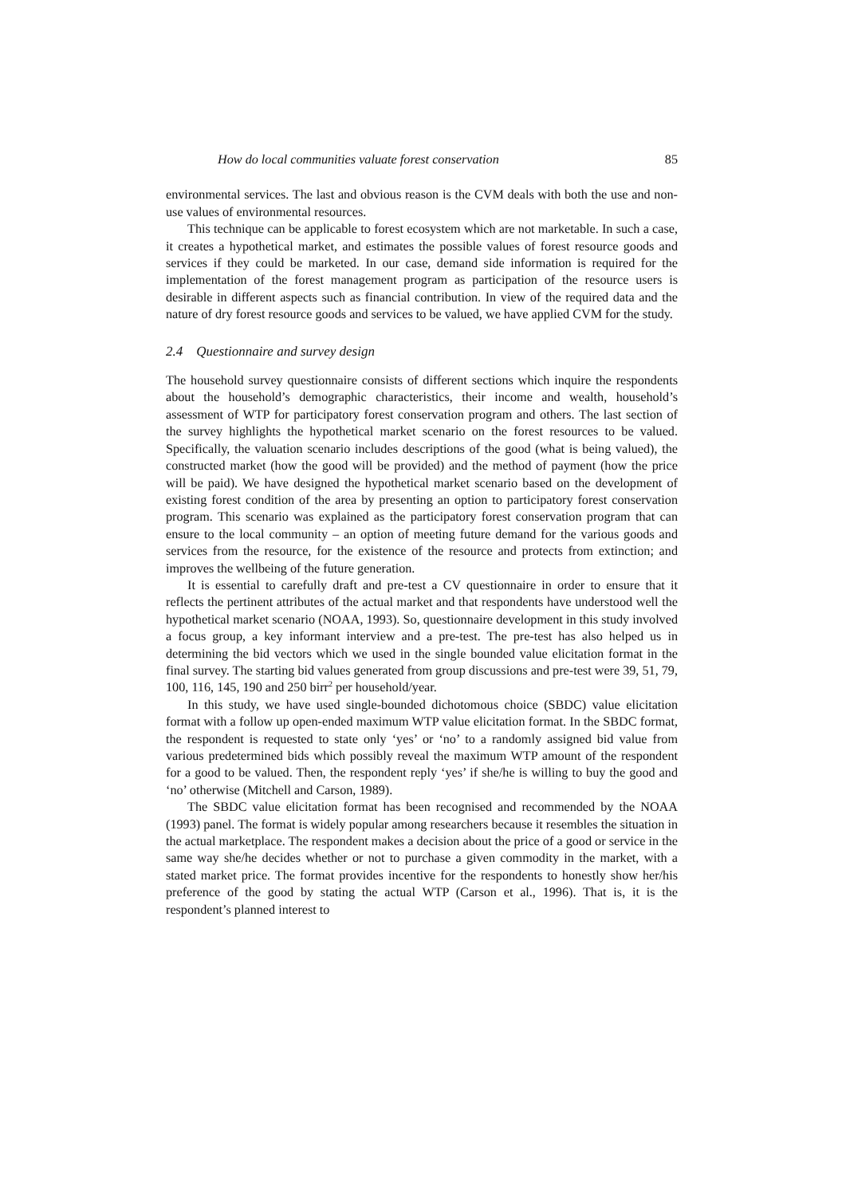How do local communities valuate forest conservation 85
environmental services. The last and obvious reason is the CVM deals with both the use and non-use values of environmental resources.
This technique can be applicable to forest ecosystem which are not marketable. In such a case, it creates a hypothetical market, and estimates the possible values of forest resource goods and services if they could be marketed. In our case, demand side information is required for the implementation of the forest management program as participation of the resource users is desirable in different aspects such as financial contribution. In view of the required data and the nature of dry forest resource goods and services to be valued, we have applied CVM for the study.
2.4 Questionnaire and survey design
The household survey questionnaire consists of different sections which inquire the respondents about the household’s demographic characteristics, their income and wealth, household’s assessment of WTP for participatory forest conservation program and others. The last section of the survey highlights the hypothetical market scenario on the forest resources to be valued. Specifically, the valuation scenario includes descriptions of the good (what is being valued), the constructed market (how the good will be provided) and the method of payment (how the price will be paid). We have designed the hypothetical market scenario based on the development of existing forest condition of the area by presenting an option to participatory forest conservation program. This scenario was explained as the participatory forest conservation program that can ensure to the local community – an option of meeting future demand for the various goods and services from the resource, for the existence of the resource and protects from extinction; and improves the wellbeing of the future generation.
It is essential to carefully draft and pre-test a CV questionnaire in order to ensure that it reflects the pertinent attributes of the actual market and that respondents have understood well the hypothetical market scenario (NOAA, 1993). So, questionnaire development in this study involved a focus group, a key informant interview and a pre-test. The pre-test has also helped us in determining the bid vectors which we used in the single bounded value elicitation format in the final survey. The starting bid values generated from group discussions and pre-test were 39, 51, 79, 100, 116, 145, 190 and 250 birr<sup>2</sup> per household/year.
In this study, we have used single-bounded dichotomous choice (SBDC) value elicitation format with a follow up open-ended maximum WTP value elicitation format. In the SBDC format, the respondent is requested to state only ‘yes’ or ‘no’ to a randomly assigned bid value from various predetermined bids which possibly reveal the maximum WTP amount of the respondent for a good to be valued. Then, the respondent reply ‘yes’ if she/he is willing to buy the good and ‘no’ otherwise (Mitchell and Carson, 1989).
The SBDC value elicitation format has been recognised and recommended by the NOAA (1993) panel. The format is widely popular among researchers because it resembles the situation in the actual marketplace. The respondent makes a decision about the price of a good or service in the same way she/he decides whether or not to purchase a given commodity in the market, with a stated market price. The format provides incentive for the respondents to honestly show her/his preference of the good by stating the actual WTP (Carson et al., 1996). That is, it is the respondent’s planned interest to